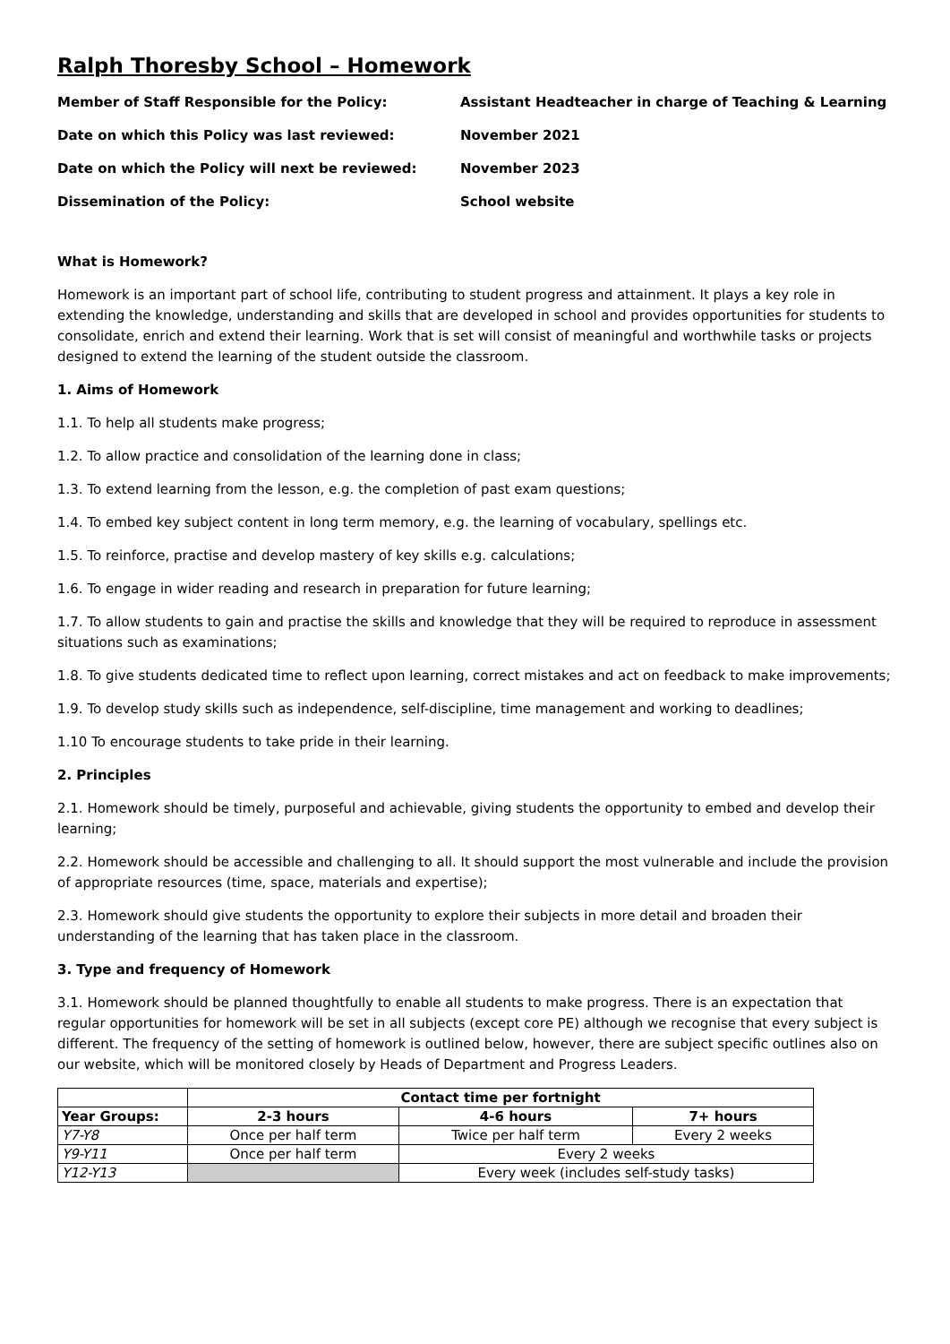Ralph Thoresby School – Homework
Member of Staff Responsible for the Policy:
Assistant Headteacher in charge of Teaching & Learning
Date on which this Policy was last reviewed:
November 2021
Date on which the Policy will next be reviewed:
November 2023
Dissemination of the Policy:
School website
What is Homework?
Homework is an important part of school life, contributing to student progress and attainment. It plays a key role in extending the knowledge, understanding and skills that are developed in school and provides opportunities for students to consolidate, enrich and extend their learning. Work that is set will consist of meaningful and worthwhile tasks or projects designed to extend the learning of the student outside the classroom.
1. Aims of Homework
1.1. To help all students make progress;
1.2. To allow practice and consolidation of the learning done in class;
1.3. To extend learning from the lesson, e.g. the completion of past exam questions;
1.4. To embed key subject content in long term memory, e.g. the learning of vocabulary, spellings etc.
1.5. To reinforce, practise and develop mastery of key skills e.g. calculations;
1.6. To engage in wider reading and research in preparation for future learning;
1.7. To allow students to gain and practise the skills and knowledge that they will be required to reproduce in assessment situations such as examinations;
1.8. To give students dedicated time to reflect upon learning, correct mistakes and act on feedback to make improvements;
1.9. To develop study skills such as independence, self-discipline, time management and working to deadlines;
1.10 To encourage students to take pride in their learning.
2. Principles
2.1. Homework should be timely, purposeful and achievable, giving students the opportunity to embed and develop their learning;
2.2. Homework should be accessible and challenging to all. It should support the most vulnerable and include the provision of appropriate resources (time, space, materials and expertise);
2.3. Homework should give students the opportunity to explore their subjects in more detail and broaden their understanding of the learning that has taken place in the classroom.
3. Type and frequency of Homework
3.1. Homework should be planned thoughtfully to enable all students to make progress. There is an expectation that regular opportunities for homework will be set in all subjects (except core PE) although we recognise that every subject is different. The frequency of the setting of homework is outlined below, however, there are subject specific outlines also on our website, which will be monitored closely by Heads of Department and Progress Leaders.
| | Contact time per fortnight | | |
| --- | --- | --- | --- |
| Year Groups: | 2-3 hours | 4-6 hours | 7+ hours |
| Y7-Y8 | Once per half term | Twice per half term | Every 2 weeks |
| Y9-Y11 | Once per half term | Every 2 weeks | |
| Y12-Y13 | | Every week (includes self-study tasks) | |